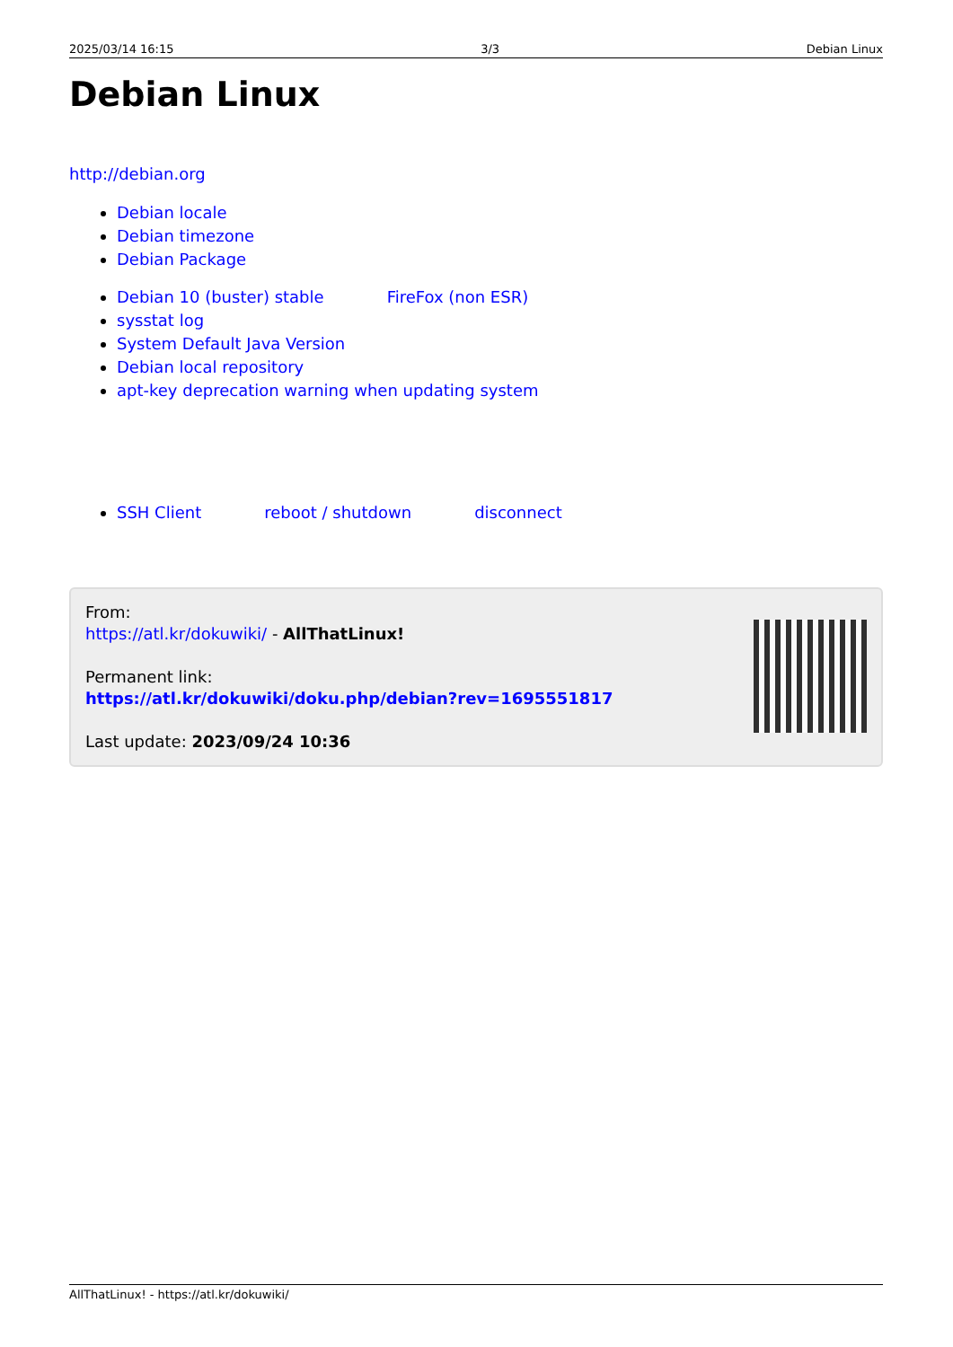2025/03/14 16:15 3/3 Debian Linux
Debian Linux
http://debian.org
Debian locale
Debian timezone
Debian Package
Debian 10 (buster) stable FireFox (non ESR)
sysstat log
System Default Java Version
Debian local repository
apt-key deprecation warning when updating system
SSH Client reboot / shutdown disconnect
From:
https://atl.kr/dokuwiki/ - AllThatLinux!
Permanent link:
https://atl.kr/dokuwiki/doku.php/debian?rev=1695551817
Last update: 2023/09/24 10:36
AllThatLinux! - https://atl.kr/dokuwiki/